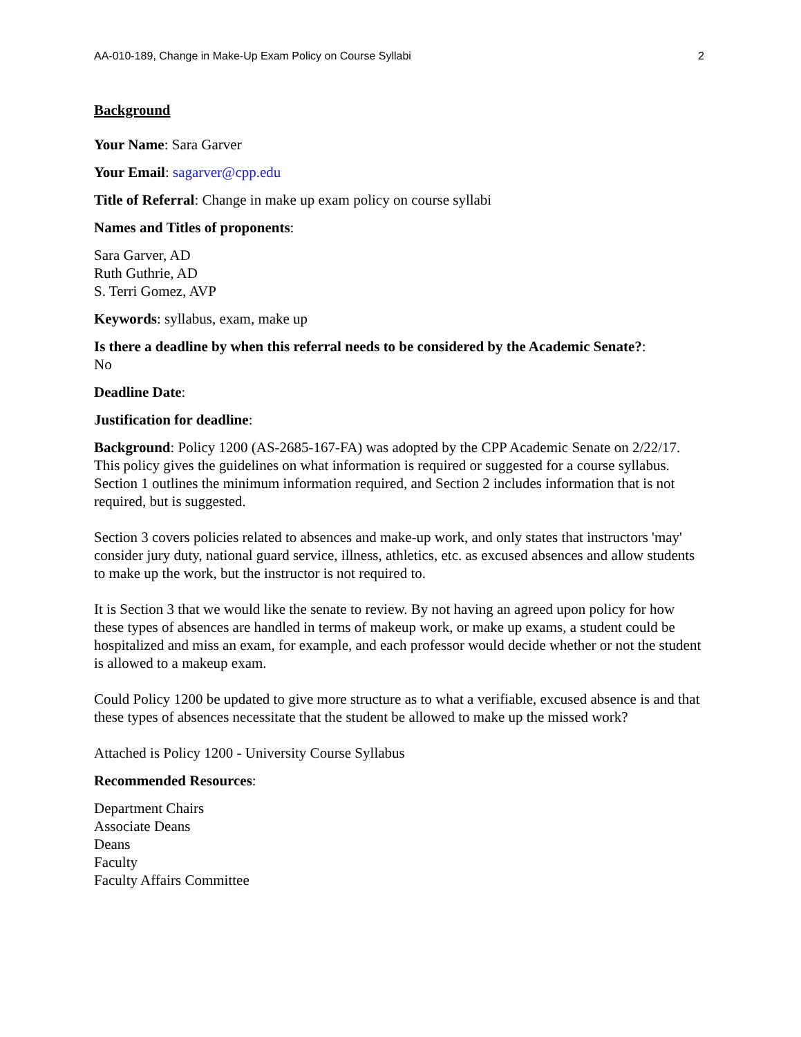AA-010-189, Change in Make-Up Exam Policy on Course Syllabi 2
Background
Your Name: Sara Garver
Your Email: sagarver@cpp.edu
Title of Referral: Change in make up exam policy on course syllabi
Names and Titles of proponents:
Sara Garver, AD
Ruth Guthrie, AD
S. Terri Gomez, AVP
Keywords: syllabus, exam, make up
Is there a deadline by when this referral needs to be considered by the Academic Senate?:
No
Deadline Date:
Justification for deadline:
Background: Policy 1200 (AS-2685-167-FA) was adopted by the CPP Academic Senate on 2/22/17. This policy gives the guidelines on what information is required or suggested for a course syllabus. Section 1 outlines the minimum information required, and Section 2 includes information that is not required, but is suggested.
Section 3 covers policies related to absences and make-up work, and only states that instructors 'may' consider jury duty, national guard service, illness, athletics, etc. as excused absences and allow students to make up the work, but the instructor is not required to.
It is Section 3 that we would like the senate to review. By not having an agreed upon policy for how these types of absences are handled in terms of makeup work, or make up exams, a student could be hospitalized and miss an exam, for example, and each professor would decide whether or not the student is allowed to a makeup exam.
Could Policy 1200 be updated to give more structure as to what a verifiable, excused absence is and that these types of absences necessitate that the student be allowed to make up the missed work?
Attached is Policy 1200 - University Course Syllabus
Recommended Resources:
Department Chairs
Associate Deans
Deans
Faculty
Faculty Affairs Committee